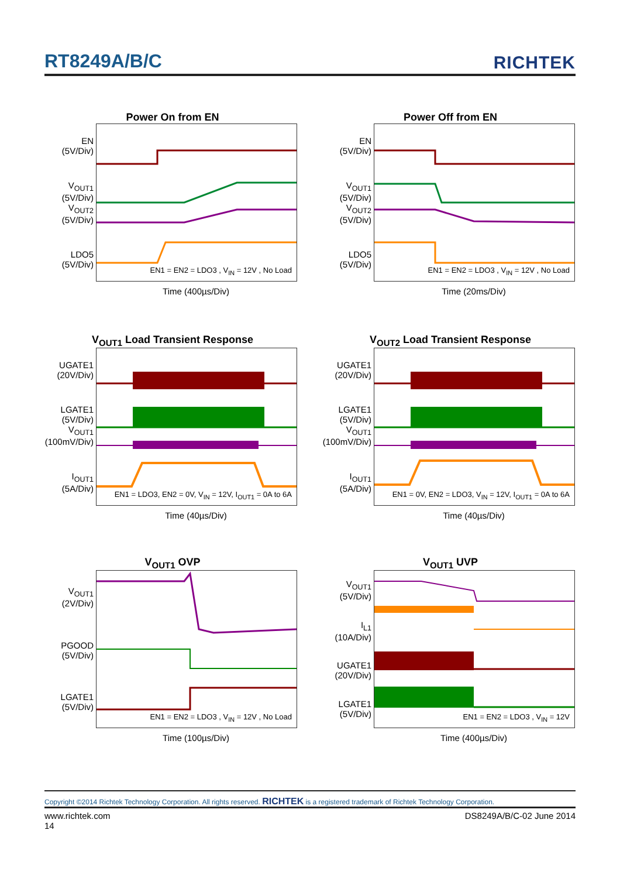RT8249A/B/C RICHTEK
Power On from EN
EN
(5V/Div)
V<sub>OUT1</sub>
(5V/Div)
V<sub>OUT2</sub>
(5V/Div)
LDO5
(5V/Div)
EN1 = EN2 = LDO3 , V<sub>IN</sub> = 12V , No Load
Time (400µs/Div)
Power Off from EN
EN
(5V/Div)
V<sub>OUT1</sub>
(5V/Div)
V<sub>OUT2</sub>
(5V/Div)
LDO5
(5V/Div)
EN1 = EN2 = LDO3 , V<sub>IN</sub> = 12V , No Load
Time (20ms/Div)
V<sub>OUT1</sub> Load Transient Response
UGATE1
(20V/Div)
LGATE1
(5V/Div)
V<sub>OUT1</sub>
(100mV/Div)
I<sub>OUT1</sub>
(5A/Div)
EN1 = LDO3, EN2 = 0V, V<sub>IN</sub> = 12V, I<sub>OUT1</sub> = 0A to 6A
Time (40µs/Div)
V<sub>OUT2</sub> Load Transient Response
UGATE1
(20V/Div)
LGATE1
(5V/Div)
V<sub>OUT1</sub>
(100mV/Div)
I<sub>OUT1</sub>
(5A/Div)
EN1 = 0V, EN2 = LDO3, V<sub>IN</sub> = 12V, I<sub>OUT1</sub> = 0A to 6A
Time (40µs/Div)
V<sub>OUT1</sub> OVP
V<sub>OUT1</sub>
(2V/Div)
PGOOD
(5V/Div)
LGATE1
(5V/Div)
EN1 = EN2 = LDO3 , V<sub>IN</sub> = 12V , No Load
Time (100µs/Div)
V<sub>OUT1</sub> UVP
V<sub>OUT1</sub>
(5V/Div)
I<sub>L1</sub>
(10A/Div)
UGATE1
(20V/Div)
LGATE1
(5V/Div)
EN1 = EN2 = LDO3 , V<sub>IN</sub> = 12V
Time (400µs/Div)
Copyright ©2014 Richtek Technology Corporation. All rights reserved. RICHTEK is a registered trademark of Richtek Technology Corporation.
www.richtek.com
14 DS8249A/B/C-02 June 2014